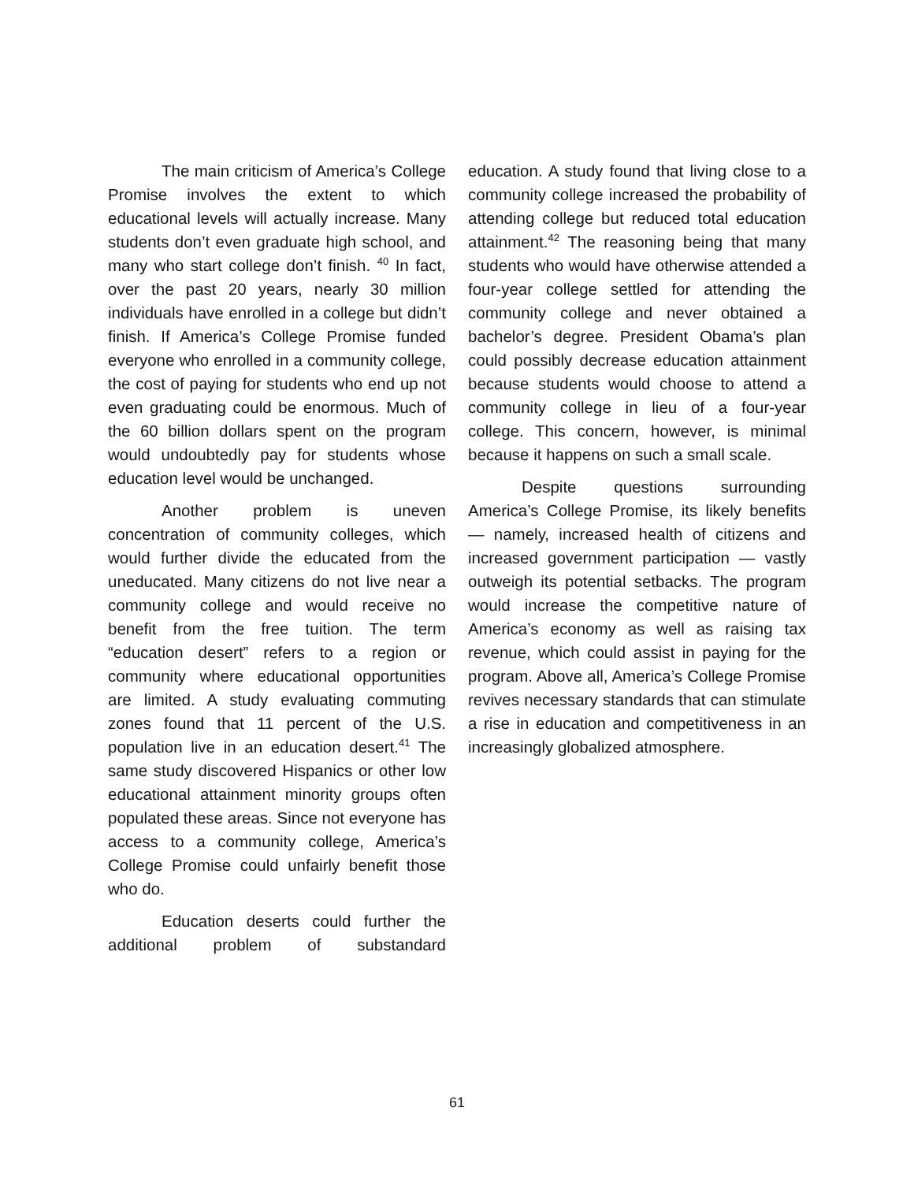The main criticism of America’s College Promise involves the extent to which educational levels will actually increase. Many students don’t even graduate high school, and many who start college don’t finish. <sup>40</sup> In fact, over the past 20 years, nearly 30 million individuals have enrolled in a college but didn’t finish. If America’s College Promise funded everyone who enrolled in a community college, the cost of paying for students who end up not even graduating could be enormous. Much of the 60 billion dollars spent on the program would undoubtedly pay for students whose education level would be unchanged.
Another problem is uneven concentration of community colleges, which would further divide the educated from the uneducated. Many citizens do not live near a community college and would receive no benefit from the free tuition. The term “education desert” refers to a region or community where educational opportunities are limited. A study evaluating commuting zones found that 11 percent of the U.S. population live in an education desert.<sup>41</sup> The same study discovered Hispanics or other low educational attainment minority groups often populated these areas. Since not everyone has access to a community college, America’s College Promise could unfairly benefit those who do.
Education deserts could further the additional problem of substandard
education. A study found that living close to a community college increased the probability of attending college but reduced total education attainment.<sup>42</sup> The reasoning being that many students who would have otherwise attended a four-year college settled for attending the community college and never obtained a bachelor’s degree. President Obama’s plan could possibly decrease education attainment because students would choose to attend a community college in lieu of a four-year college. This concern, however, is minimal because it happens on such a small scale.
Despite questions surrounding America’s College Promise, its likely benefits — namely, increased health of citizens and increased government participation — vastly outweigh its potential setbacks. The program would increase the competitive nature of America’s economy as well as raising tax revenue, which could assist in paying for the program. Above all, America’s College Promise revives necessary standards that can stimulate a rise in education and competitiveness in an increasingly globalized atmosphere.
61